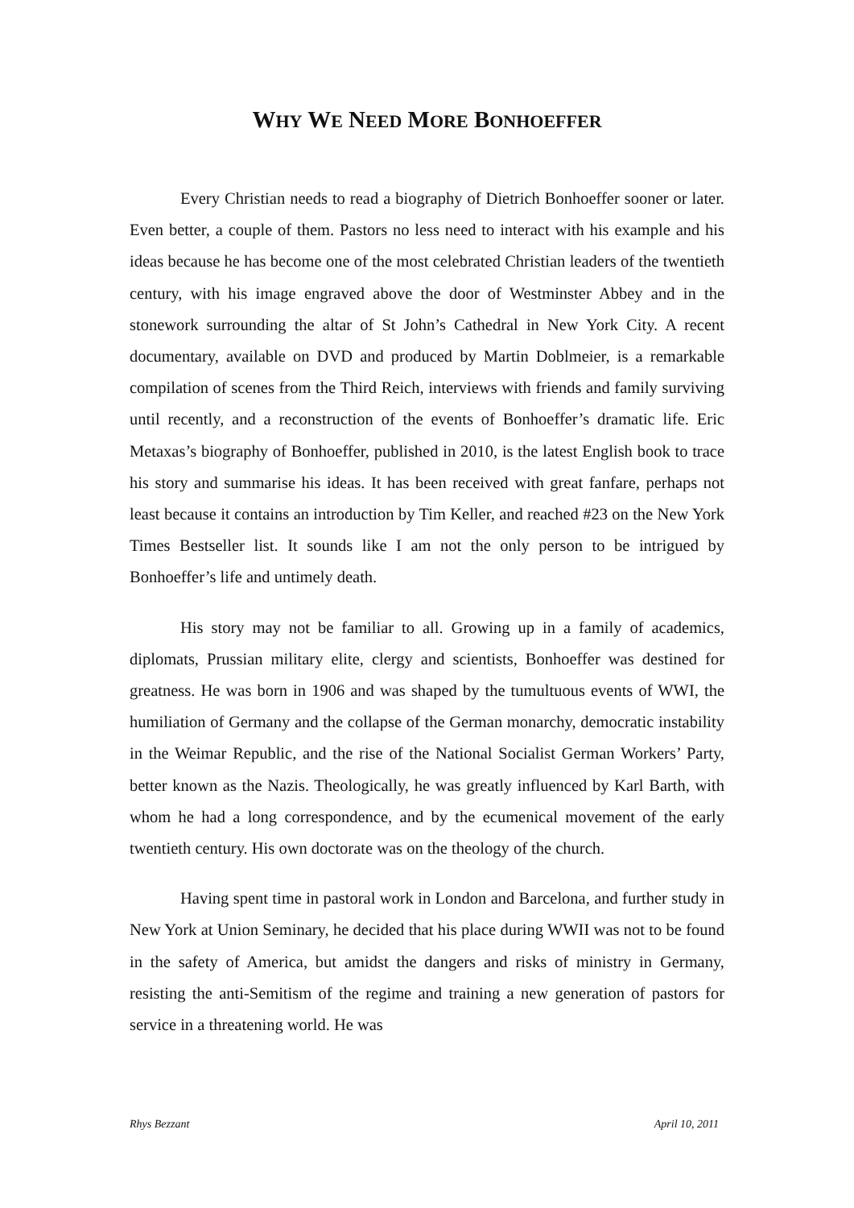WHY WE NEED MORE BONHOEFFER
Every Christian needs to read a biography of Dietrich Bonhoeffer sooner or later. Even better, a couple of them. Pastors no less need to interact with his example and his ideas because he has become one of the most celebrated Christian leaders of the twentieth century, with his image engraved above the door of Westminster Abbey and in the stonework surrounding the altar of St John’s Cathedral in New York City. A recent documentary, available on DVD and produced by Martin Doblmeier, is a remarkable compilation of scenes from the Third Reich, interviews with friends and family surviving until recently, and a reconstruction of the events of Bonhoeffer’s dramatic life. Eric Metaxas’s biography of Bonhoeffer, published in 2010, is the latest English book to trace his story and summarise his ideas. It has been received with great fanfare, perhaps not least because it contains an introduction by Tim Keller, and reached #23 on the New York Times Bestseller list. It sounds like I am not the only person to be intrigued by Bonhoeffer’s life and untimely death.
His story may not be familiar to all. Growing up in a family of academics, diplomats, Prussian military elite, clergy and scientists, Bonhoeffer was destined for greatness. He was born in 1906 and was shaped by the tumultuous events of WWI, the humiliation of Germany and the collapse of the German monarchy, democratic instability in the Weimar Republic, and the rise of the National Socialist German Workers’ Party, better known as the Nazis. Theologically, he was greatly influenced by Karl Barth, with whom he had a long correspondence, and by the ecumenical movement of the early twentieth century. His own doctorate was on the theology of the church.
Having spent time in pastoral work in London and Barcelona, and further study in New York at Union Seminary, he decided that his place during WWII was not to be found in the safety of America, but amidst the dangers and risks of ministry in Germany, resisting the anti-Semitism of the regime and training a new generation of pastors for service in a threatening world. He was
Rhys Bezzant April 10, 2011